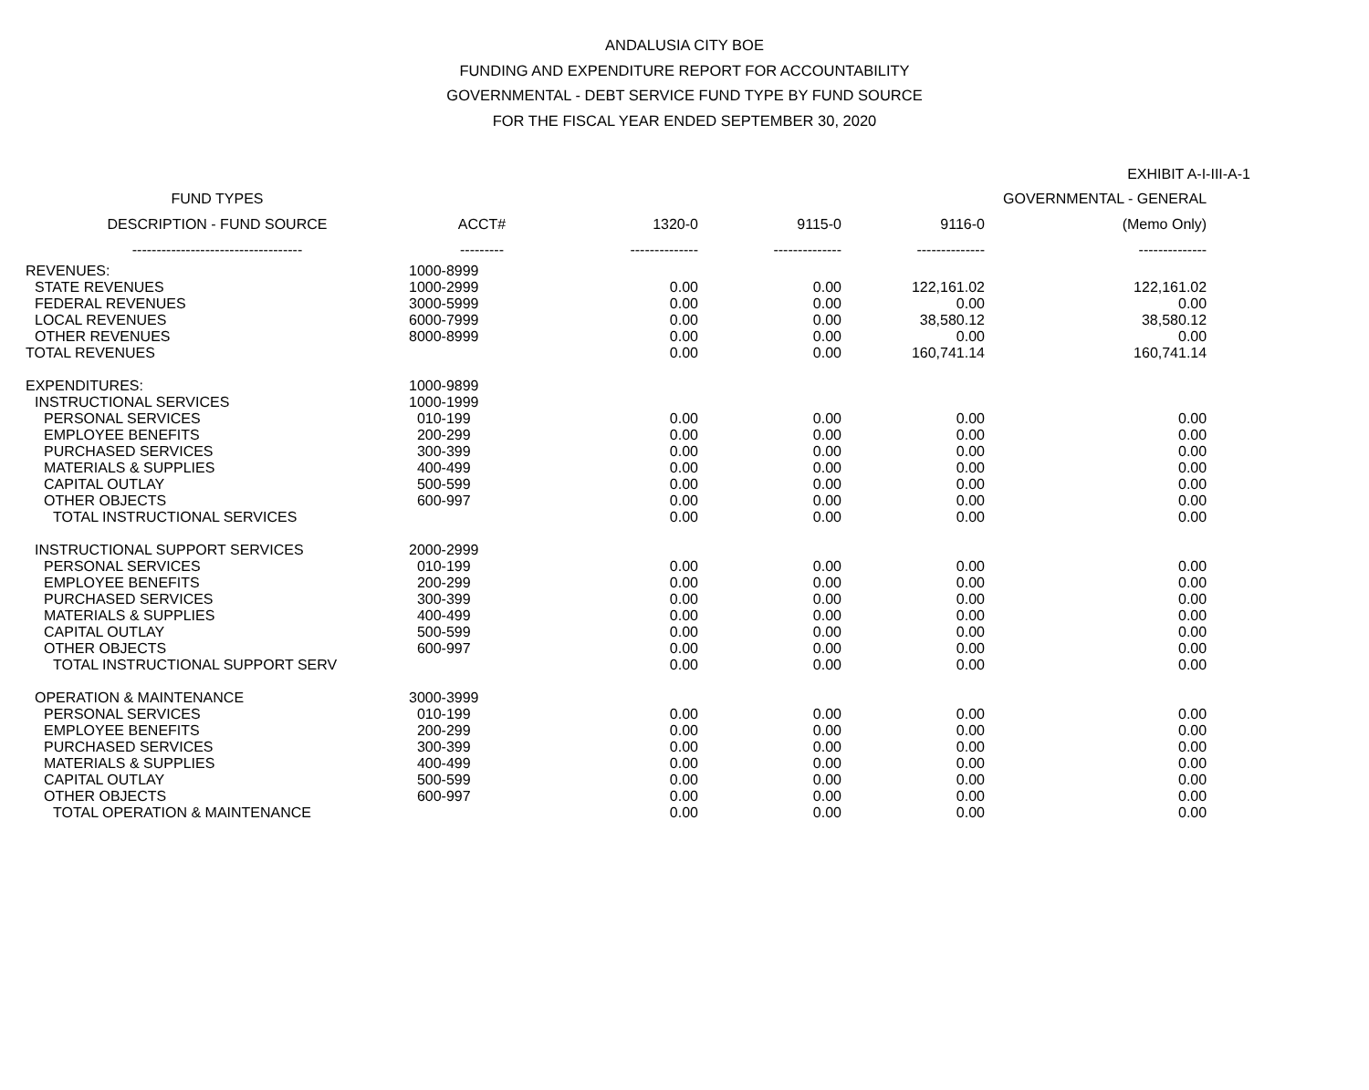ANDALUSIA CITY BOE
FUNDING AND EXPENDITURE REPORT FOR ACCOUNTABILITY
GOVERNMENTAL - DEBT SERVICE FUND TYPE BY FUND SOURCE
FOR THE FISCAL YEAR ENDED SEPTEMBER 30, 2020
EXHIBIT A-I-III-A-1
| FUND TYPES | | | | | GOVERNMENTAL - GENERAL |
| --- | --- | --- | --- | --- | --- |
| DESCRIPTION - FUND SOURCE | ACCT# | 1320-0 | 9115-0 | 9116-0 | (Memo Only) |
| ----------------------------------- | --------- | -------------- | -------------- | -------------- | -------------- |
| REVENUES: | 1000-8999 | | | | |
| STATE REVENUES | 1000-2999 | 0.00 | 0.00 | 122,161.02 | 122,161.02 |
| FEDERAL REVENUES | 3000-5999 | 0.00 | 0.00 | 0.00 | 0.00 |
| LOCAL REVENUES | 6000-7999 | 0.00 | 0.00 | 38,580.12 | 38,580.12 |
| OTHER REVENUES | 8000-8999 | 0.00 | 0.00 | 0.00 | 0.00 |
| TOTAL REVENUES | | 0.00 | 0.00 | 160,741.14 | 160,741.14 |
| EXPENDITURES: | 1000-9899 | | | | |
| INSTRUCTIONAL SERVICES | 1000-1999 | | | | |
| PERSONAL SERVICES | 010-199 | 0.00 | 0.00 | 0.00 | 0.00 |
| EMPLOYEE BENEFITS | 200-299 | 0.00 | 0.00 | 0.00 | 0.00 |
| PURCHASED SERVICES | 300-399 | 0.00 | 0.00 | 0.00 | 0.00 |
| MATERIALS & SUPPLIES | 400-499 | 0.00 | 0.00 | 0.00 | 0.00 |
| CAPITAL OUTLAY | 500-599 | 0.00 | 0.00 | 0.00 | 0.00 |
| OTHER OBJECTS | 600-997 | 0.00 | 0.00 | 0.00 | 0.00 |
| TOTAL INSTRUCTIONAL SERVICES | | 0.00 | 0.00 | 0.00 | 0.00 |
| INSTRUCTIONAL SUPPORT SERVICES | 2000-2999 | | | | |
| PERSONAL SERVICES | 010-199 | 0.00 | 0.00 | 0.00 | 0.00 |
| EMPLOYEE BENEFITS | 200-299 | 0.00 | 0.00 | 0.00 | 0.00 |
| PURCHASED SERVICES | 300-399 | 0.00 | 0.00 | 0.00 | 0.00 |
| MATERIALS & SUPPLIES | 400-499 | 0.00 | 0.00 | 0.00 | 0.00 |
| CAPITAL OUTLAY | 500-599 | 0.00 | 0.00 | 0.00 | 0.00 |
| OTHER OBJECTS | 600-997 | 0.00 | 0.00 | 0.00 | 0.00 |
| TOTAL INSTRUCTIONAL SUPPORT SERV | | 0.00 | 0.00 | 0.00 | 0.00 |
| OPERATION & MAINTENANCE | 3000-3999 | | | | |
| PERSONAL SERVICES | 010-199 | 0.00 | 0.00 | 0.00 | 0.00 |
| EMPLOYEE BENEFITS | 200-299 | 0.00 | 0.00 | 0.00 | 0.00 |
| PURCHASED SERVICES | 300-399 | 0.00 | 0.00 | 0.00 | 0.00 |
| MATERIALS & SUPPLIES | 400-499 | 0.00 | 0.00 | 0.00 | 0.00 |
| CAPITAL OUTLAY | 500-599 | 0.00 | 0.00 | 0.00 | 0.00 |
| OTHER OBJECTS | 600-997 | 0.00 | 0.00 | 0.00 | 0.00 |
| TOTAL OPERATION & MAINTENANCE | | 0.00 | 0.00 | 0.00 | 0.00 |